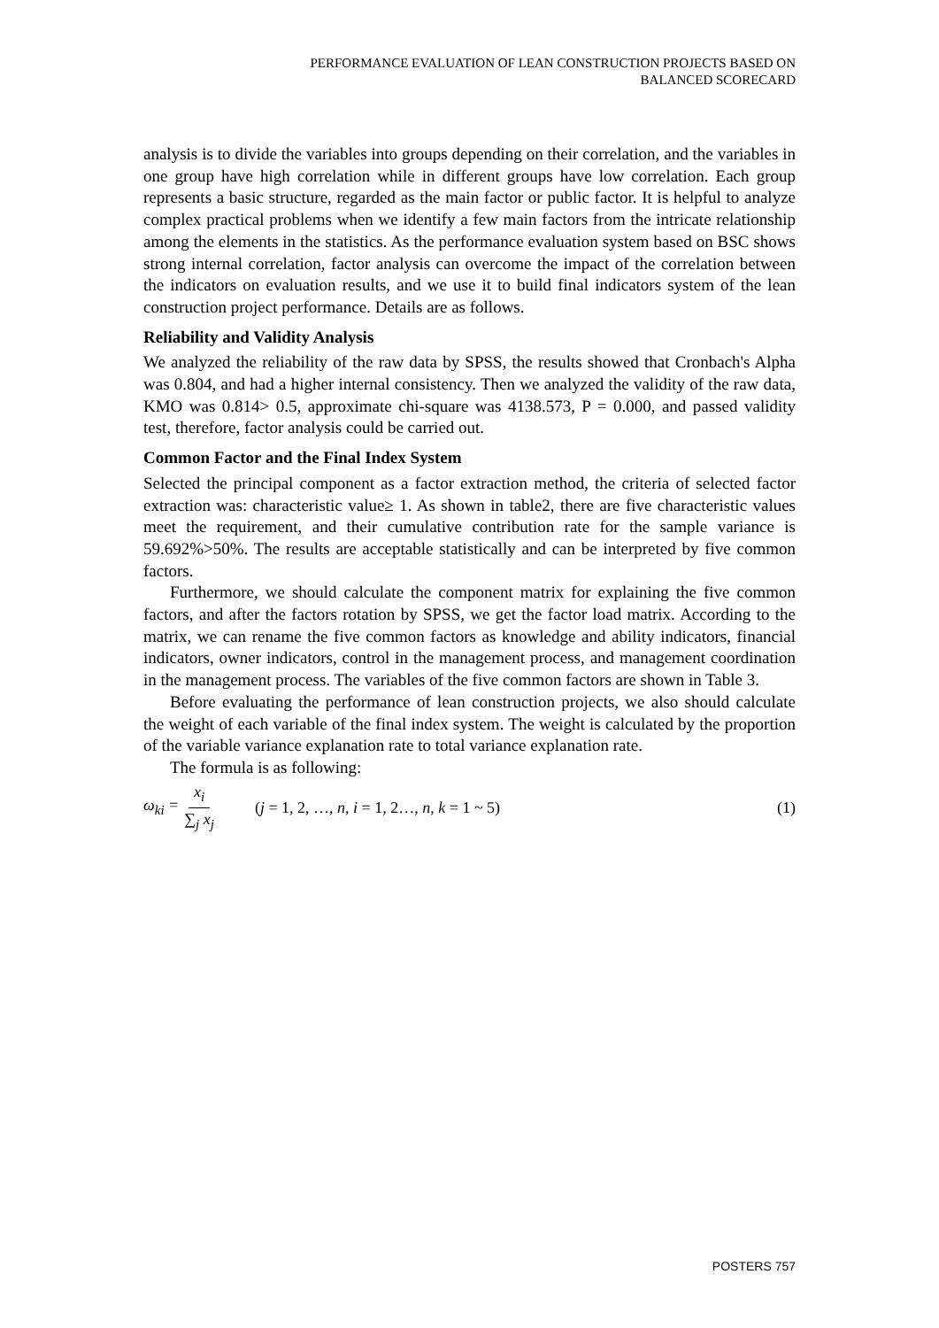PERFORMANCE EVALUATION OF LEAN CONSTRUCTION PROJECTS BASED ON
BALANCED SCORECARD
analysis is to divide the variables into groups depending on their correlation, and the variables in one group have high correlation while in different groups have low correlation. Each group represents a basic structure, regarded as the main factor or public factor. It is helpful to analyze complex practical problems when we identify a few main factors from the intricate relationship among the elements in the statistics. As the performance evaluation system based on BSC shows strong internal correlation, factor analysis can overcome the impact of the correlation between the indicators on evaluation results, and we use it to build final indicators system of the lean construction project performance. Details are as follows.
Reliability and Validity Analysis
We analyzed the reliability of the raw data by SPSS, the results showed that Cronbach's Alpha was 0.804, and had a higher internal consistency. Then we analyzed the validity of the raw data, KMO was 0.814> 0.5, approximate chi-square was 4138.573, P = 0.000, and passed validity test, therefore, factor analysis could be carried out.
Common Factor and the Final Index System
Selected the principal component as a factor extraction method, the criteria of selected factor extraction was: characteristic value≥ 1. As shown in table2, there are five characteristic values meet the requirement, and their cumulative contribution rate for the sample variance is 59.692%>50%. The results are acceptable statistically and can be interpreted by five common factors.
Furthermore, we should calculate the component matrix for explaining the five common factors, and after the factors rotation by SPSS, we get the factor load matrix. According to the matrix, we can rename the five common factors as knowledge and ability indicators, financial indicators, owner indicators, control in the management process, and management coordination in the management process. The variables of the five common factors are shown in Table 3.
Before evaluating the performance of lean construction projects, we also should calculate the weight of each variable of the final index system. The weight is calculated by the proportion of the variable variance explanation rate to total variance explanation rate.
The formula is as following:
ω<sub>ki</sub> = x<sub>i</sub> ∑<sub>j</sub> x<sub>j</sub> (j = 1, 2, …, n, i = 1, 2…, n, k = 1 ~ 5) (1)
POSTERS 757